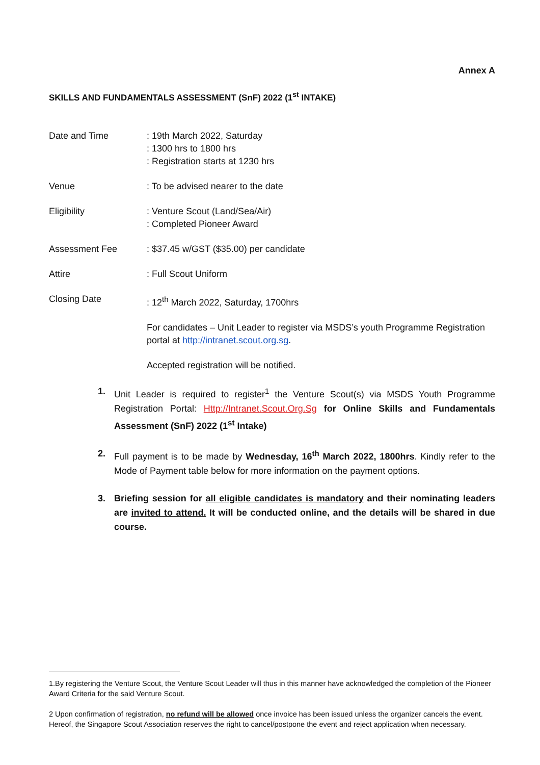Annex A
SKILLS AND FUNDAMENTALS ASSESSMENT (SnF) 2022 (1<sup>st</sup> INTAKE)
Date and Time : 19th March 2022, Saturday
: 1300 hrs to 1800 hrs
: Registration starts at 1230 hrs
Venue : To be advised nearer to the date
Eligibility : Venture Scout (Land/Sea/Air)
: Completed Pioneer Award
Assessment Fee : $37.45 w/GST ($35.00) per candidate
Attire : Full Scout Uniform
Closing Date : 12<sup>th</sup> March 2022, Saturday, 1700hrs
For candidates – Unit Leader to register via MSDS’s youth Programme Registration portal at http://intranet.scout.org.sg.
Accepted registration will be notified.
1. Unit Leader is required to register<sup>1</sup> the Venture Scout(s) via MSDS Youth Programme Registration Portal: Http://Intranet.Scout.Org.Sg for Online Skills and Fundamentals Assessment (SnF) 2022 (1<sup>st</sup> Intake)
2. Full payment is to be made by Wednesday, 16<sup>th</sup> March 2022, 1800hrs. Kindly refer to the Mode of Payment table below for more information on the payment options.
3. Briefing session for all eligible candidates is mandatory and their nominating leaders are invited to attend. It will be conducted online, and the details will be shared in due course.
1.By registering the Venture Scout, the Venture Scout Leader will thus in this manner have acknowledged the completion of the Pioneer Award Criteria for the said Venture Scout.
2 Upon confirmation of registration, no refund will be allowed once invoice has been issued unless the organizer cancels the event. Hereof, the Singapore Scout Association reserves the right to cancel/postpone the event and reject application when necessary.